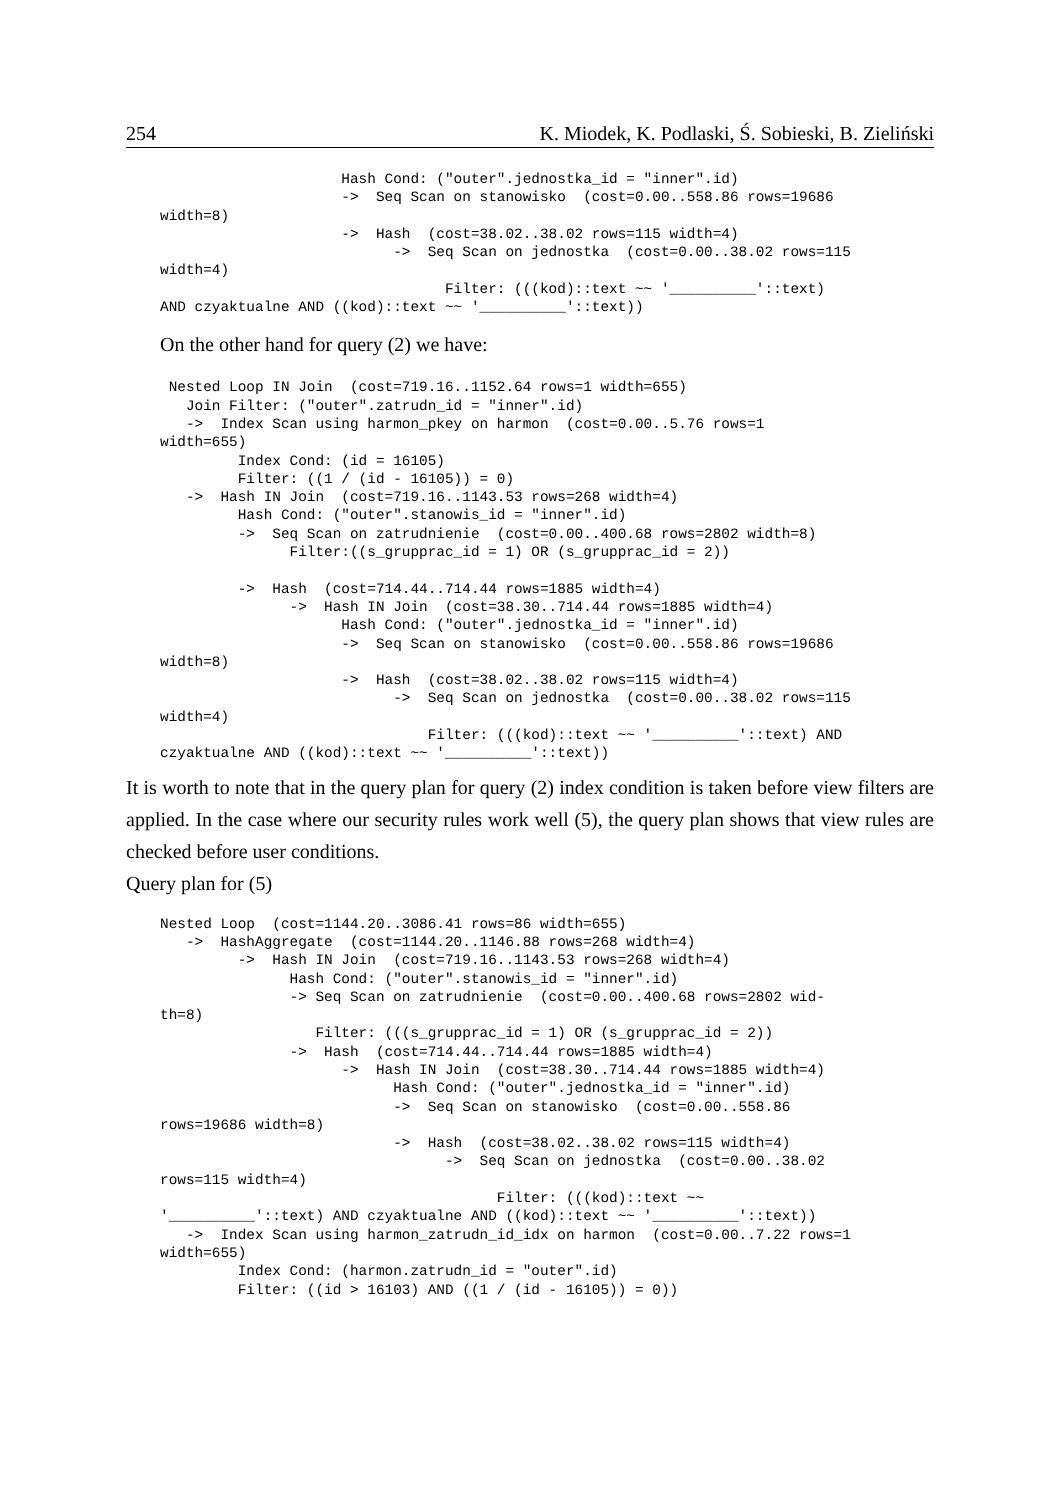254 K. Miodek, K. Podlaski, Ś. Sobieski, B. Zieliński
                     Hash Cond: ("outer".jednostka_id = "inner".id)
                     ->  Seq Scan on stanowisko  (cost=0.00..558.86 rows=19686
width=8)
                     ->  Hash  (cost=38.02..38.02 rows=115 width=4)
                           ->  Seq Scan on jednostka  (cost=0.00..38.02 rows=115
width=4)
                                 Filter: (((kod)::text ~~ '__________'::text)
AND czyaktualne AND ((kod)::text ~~ '__________'::text))
On the other hand for query (2) we have:
 Nested Loop IN Join  (cost=719.16..1152.64 rows=1 width=655)
   Join Filter: ("outer".zatrudn_id = "inner".id)
   ->  Index Scan using harmon_pkey on harmon  (cost=0.00..5.76 rows=1
width=655)
         Index Cond: (id = 16105)
         Filter: ((1 / (id - 16105)) = 0)
   ->  Hash IN Join  (cost=719.16..1143.53 rows=268 width=4)
         Hash Cond: ("outer".stanowis_id = "inner".id)
         ->  Seq Scan on zatrudnienie  (cost=0.00..400.68 rows=2802 width=8)
               Filter:((s_grupprac_id = 1) OR (s_grupprac_id = 2))

         ->  Hash  (cost=714.44..714.44 rows=1885 width=4)
               ->  Hash IN Join  (cost=38.30..714.44 rows=1885 width=4)
                     Hash Cond: ("outer".jednostka_id = "inner".id)
                     ->  Seq Scan on stanowisko  (cost=0.00..558.86 rows=19686
width=8)
                     ->  Hash  (cost=38.02..38.02 rows=115 width=4)
                           ->  Seq Scan on jednostka  (cost=0.00..38.02 rows=115
width=4)
                               Filter: (((kod)::text ~~ '__________'::text) AND
czyaktualne AND ((kod)::text ~~ '__________'::text))
It is worth to note that in the query plan for query (2) index condition is taken before view filters are applied. In the case where our security rules work well (5), the query plan shows that view rules are checked before user conditions.
Query plan for (5)
Nested Loop  (cost=1144.20..3086.41 rows=86 width=655)
   ->  HashAggregate  (cost=1144.20..1146.88 rows=268 width=4)
         ->  Hash IN Join  (cost=719.16..1143.53 rows=268 width=4)
               Hash Cond: ("outer".stanowis_id = "inner".id)
               -> Seq Scan on zatrudnienie  (cost=0.00..400.68 rows=2802 wid-
th=8)
                  Filter: (((s_grupprac_id = 1) OR (s_grupprac_id = 2))
               ->  Hash  (cost=714.44..714.44 rows=1885 width=4)
                     ->  Hash IN Join  (cost=38.30..714.44 rows=1885 width=4)
                           Hash Cond: ("outer".jednostka_id = "inner".id)
                           ->  Seq Scan on stanowisko  (cost=0.00..558.86
rows=19686 width=8)
                           ->  Hash  (cost=38.02..38.02 rows=115 width=4)
                                 ->  Seq Scan on jednostka  (cost=0.00..38.02
rows=115 width=4)
                                       Filter: (((kod)::text ~~
'__________'::text) AND czyaktualne AND ((kod)::text ~~ '__________'::text))
   ->  Index Scan using harmon_zatrudn_id_idx on harmon  (cost=0.00..7.22 rows=1
width=655)
         Index Cond: (harmon.zatrudn_id = "outer".id)
         Filter: ((id > 16103) AND ((1 / (id - 16105)) = 0))